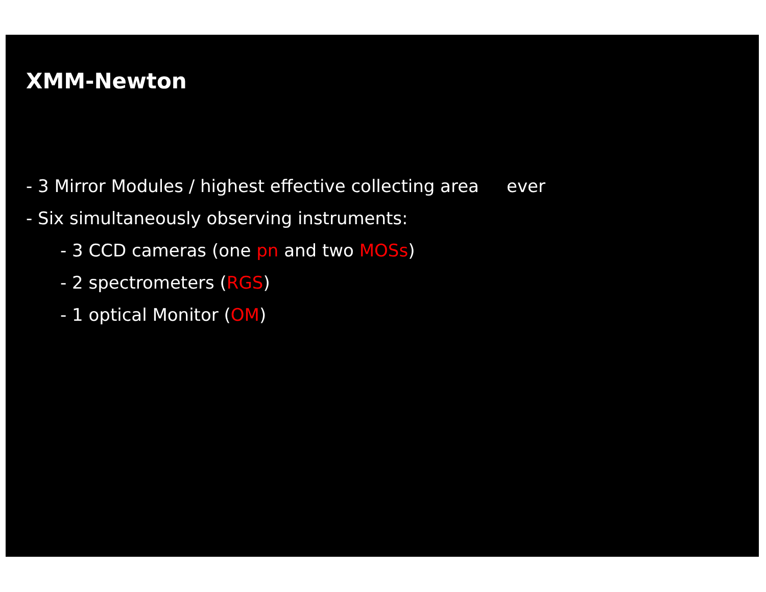XMM-Newton
- 3 Mirror Modules / highest effective collecting area ever
- Six simultaneously observing instruments:
- 3 CCD cameras (one pn and two MOSs)
- 2 spectrometers (RGS)
- 1 optical Monitor (OM)